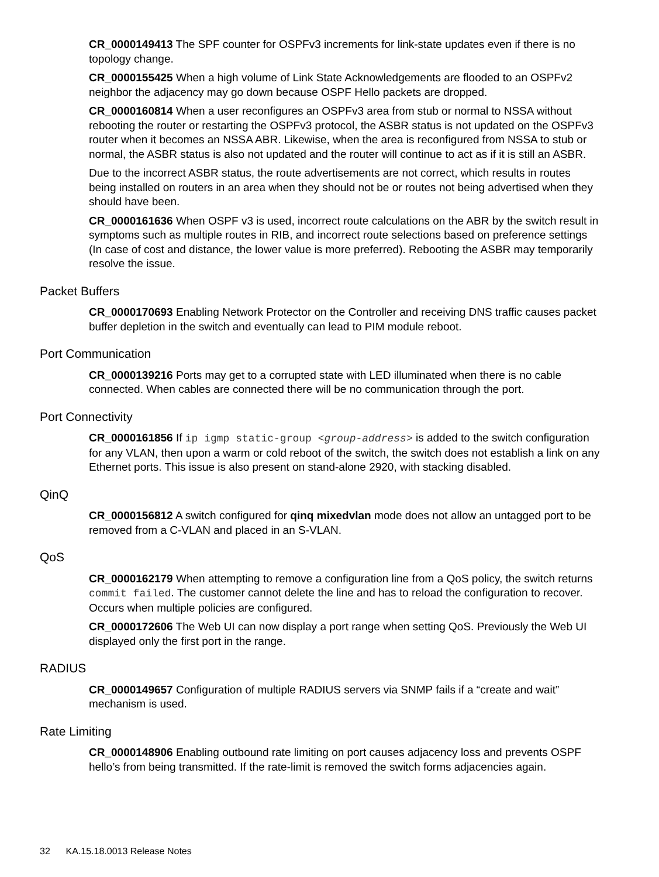CR_0000149413 The SPF counter for OSPFv3 increments for link-state updates even if there is no topology change.
CR_0000155425 When a high volume of Link State Acknowledgements are flooded to an OSPFv2 neighbor the adjacency may go down because OSPF Hello packets are dropped.
CR_0000160814 When a user reconfigures an OSPFv3 area from stub or normal to NSSA without rebooting the router or restarting the OSPFv3 protocol, the ASBR status is not updated on the OSPFv3 router when it becomes an NSSA ABR. Likewise, when the area is reconfigured from NSSA to stub or normal, the ASBR status is also not updated and the router will continue to act as if it is still an ASBR.
Due to the incorrect ASBR status, the route advertisements are not correct, which results in routes being installed on routers in an area when they should not be or routes not being advertised when they should have been.
CR_0000161636 When OSPF v3 is used, incorrect route calculations on the ABR by the switch result in symptoms such as multiple routes in RIB, and incorrect route selections based on preference settings (In case of cost and distance, the lower value is more preferred). Rebooting the ASBR may temporarily resolve the issue.
Packet Buffers
CR_0000170693 Enabling Network Protector on the Controller and receiving DNS traffic causes packet buffer depletion in the switch and eventually can lead to PIM module reboot.
Port Communication
CR_0000139216 Ports may get to a corrupted state with LED illuminated when there is no cable connected. When cables are connected there will be no communication through the port.
Port Connectivity
CR_0000161856 If ip igmp static-group <group-address> is added to the switch configuration for any VLAN, then upon a warm or cold reboot of the switch, the switch does not establish a link on any Ethernet ports. This issue is also present on stand-alone 2920, with stacking disabled.
QinQ
CR_0000156812 A switch configured for qinq mixedvlan mode does not allow an untagged port to be removed from a C-VLAN and placed in an S-VLAN.
QoS
CR_0000162179 When attempting to remove a configuration line from a QoS policy, the switch returns commit failed. The customer cannot delete the line and has to reload the configuration to recover. Occurs when multiple policies are configured.
CR_0000172606 The Web UI can now display a port range when setting QoS. Previously the Web UI displayed only the first port in the range.
RADIUS
CR_0000149657 Configuration of multiple RADIUS servers via SNMP fails if a “create and wait” mechanism is used.
Rate Limiting
CR_0000148906 Enabling outbound rate limiting on port causes adjacency loss and prevents OSPF hello’s from being transmitted. If the rate-limit is removed the switch forms adjacencies again.
32 KA.15.18.0013 Release Notes